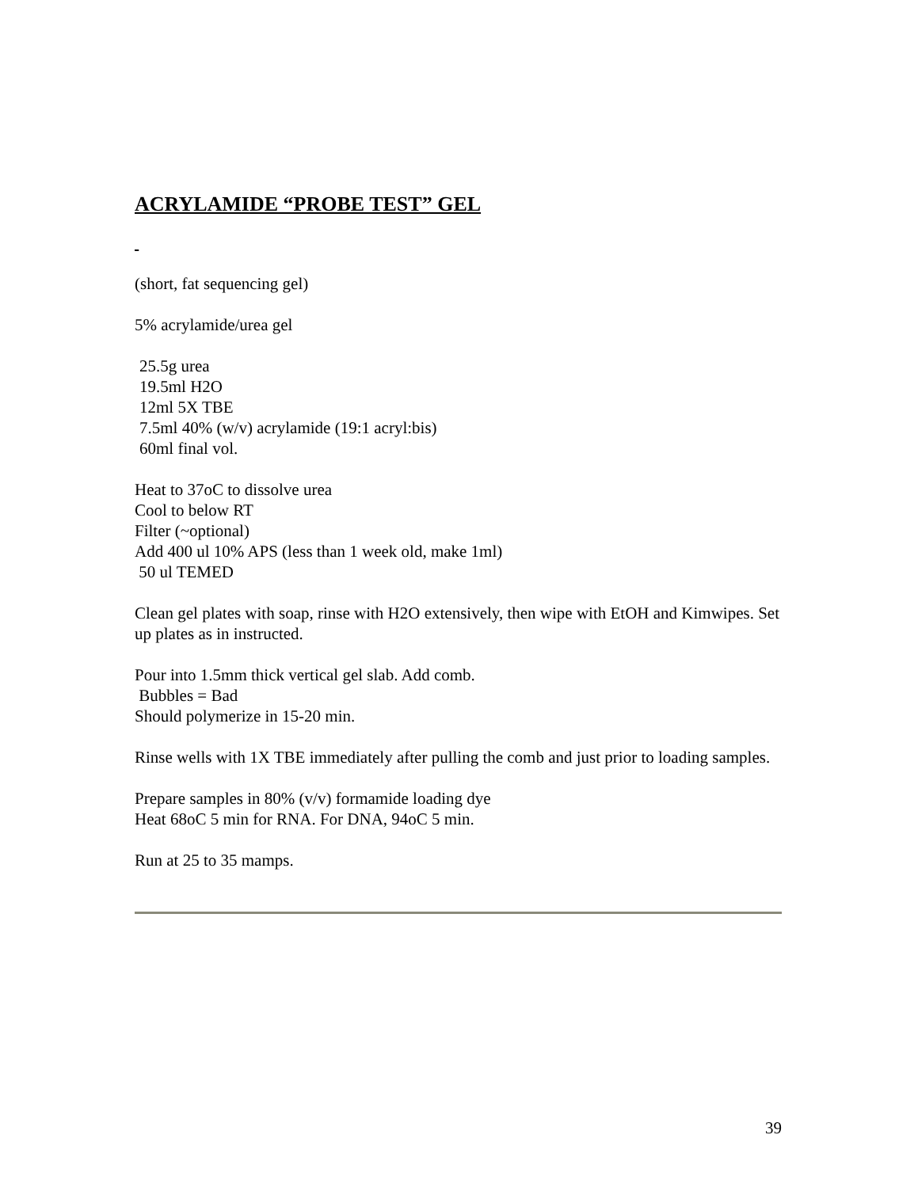ACRYLAMIDE “PROBE TEST” GEL
(short, fat sequencing gel)
5% acrylamide/urea gel
25.5g urea
19.5ml H2O
12ml 5X TBE
7.5ml 40% (w/v) acrylamide (19:1 acryl:bis)
60ml final vol.
Heat to 37oC to dissolve urea
Cool to below RT
Filter (~optional)
Add 400 ul 10% APS (less than 1 week old, make 1ml)
50 ul TEMED
Clean gel plates with soap, rinse with H2O extensively, then wipe with EtOH and Kimwipes. Set up plates as in instructed.
Pour into 1.5mm thick vertical gel slab. Add comb.
Bubbles = Bad
Should polymerize in 15-20 min.
Rinse wells with 1X TBE immediately after pulling the comb and just prior to loading samples.
Prepare samples in 80% (v/v) formamide loading dye
Heat 68oC 5 min for RNA. For DNA, 94oC 5 min.
Run at 25 to 35 mamps.
39